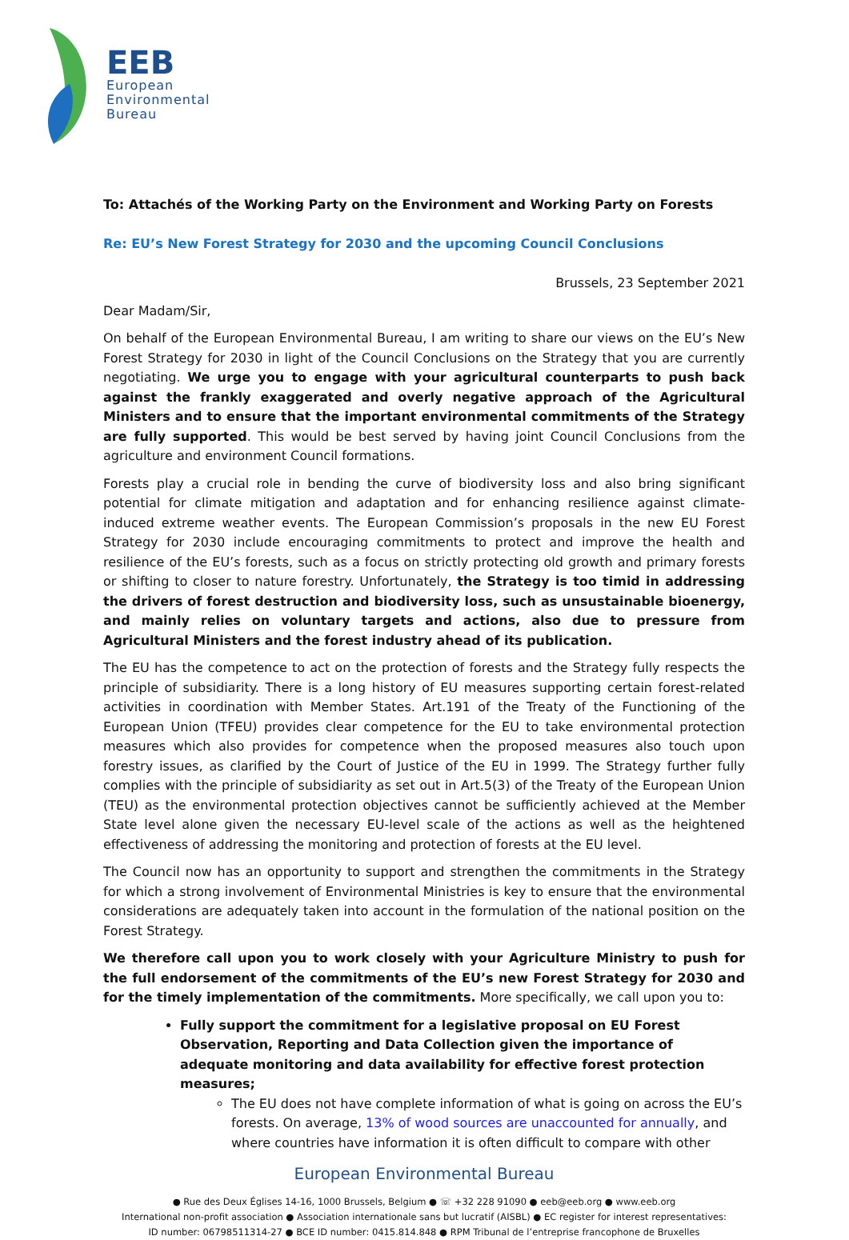EEB
European
Environmental
Bureau
To: Attachés of the Working Party on the Environment and Working Party on Forests
Re: EU’s New Forest Strategy for 2030 and the upcoming Council Conclusions
Brussels, 23 September 2021
Dear Madam/Sir,
On behalf of the European Environmental Bureau, I am writing to share our views on the EU’s New Forest Strategy for 2030 in light of the Council Conclusions on the Strategy that you are currently negotiating. We urge you to engage with your agricultural counterparts to push back against the frankly exaggerated and overly negative approach of the Agricultural Ministers and to ensure that the important environmental commitments of the Strategy are fully supported. This would be best served by having joint Council Conclusions from the agriculture and environment Council formations.
Forests play a crucial role in bending the curve of biodiversity loss and also bring significant potential for climate mitigation and adaptation and for enhancing resilience against climate-induced extreme weather events. The European Commission’s proposals in the new EU Forest Strategy for 2030 include encouraging commitments to protect and improve the health and resilience of the EU’s forests, such as a focus on strictly protecting old growth and primary forests or shifting to closer to nature forestry. Unfortunately, the Strategy is too timid in addressing the drivers of forest destruction and biodiversity loss, such as unsustainable bioenergy, and mainly relies on voluntary targets and actions, also due to pressure from Agricultural Ministers and the forest industry ahead of its publication.
The EU has the competence to act on the protection of forests and the Strategy fully respects the principle of subsidiarity. There is a long history of EU measures supporting certain forest-related activities in coordination with Member States. Art.191 of the Treaty of the Functioning of the European Union (TFEU) provides clear competence for the EU to take environmental protection measures which also provides for competence when the proposed measures also touch upon forestry issues, as clarified by the Court of Justice of the EU in 1999. The Strategy further fully complies with the principle of subsidiarity as set out in Art.5(3) of the Treaty of the European Union (TEU) as the environmental protection objectives cannot be sufficiently achieved at the Member State level alone given the necessary EU-level scale of the actions as well as the heightened effectiveness of addressing the monitoring and protection of forests at the EU level.
The Council now has an opportunity to support and strengthen the commitments in the Strategy for which a strong involvement of Environmental Ministries is key to ensure that the environmental considerations are adequately taken into account in the formulation of the national position on the Forest Strategy.
We therefore call upon you to work closely with your Agriculture Ministry to push for the full endorsement of the commitments of the EU’s new Forest Strategy for 2030 and for the timely implementation of the commitments. More specifically, we call upon you to:
Fully support the commitment for a legislative proposal on EU Forest Observation, Reporting and Data Collection given the importance of adequate monitoring and data availability for effective forest protection measures;
The EU does not have complete information of what is going on across the EU’s forests. On average, 13% of wood sources are unaccounted for annually, and where countries have information it is often difficult to compare with other
European Environmental Bureau
● Rue des Deux Églises 14-16, 1000 Brussels, Belgium ● ☏ +32 228 91090 ● eeb@eeb.org ● www.eeb.org
International non-profit association ● Association internationale sans but lucratif (AISBL) ● EC register for interest representatives:
ID number: 06798511314-27 ● BCE ID number: 0415.814.848 ● RPM Tribunal de l’entreprise francophone de Bruxelles